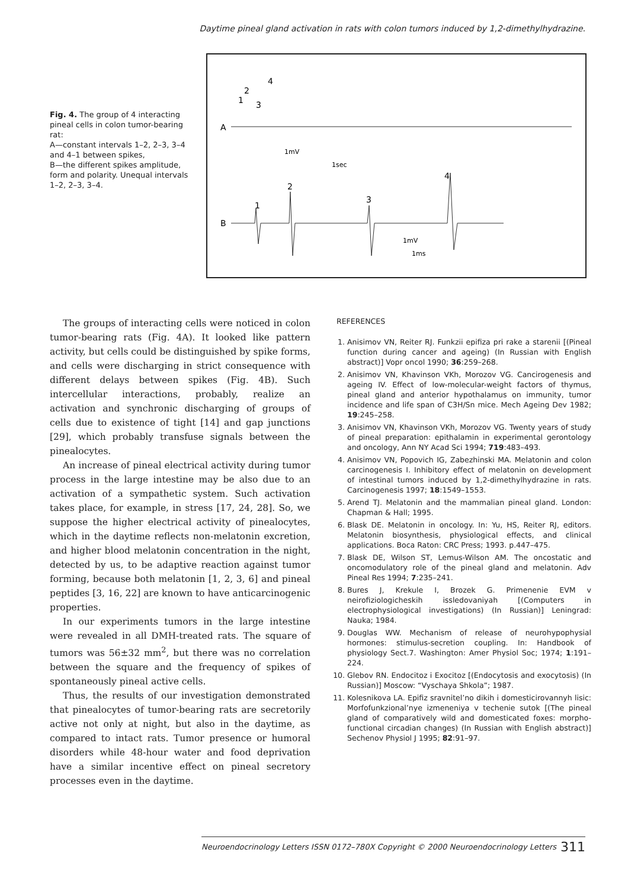Daytime pineal gland activation in rats with colon tumors induced by 1,2-dimethylhydrazine.
Fig. 4. The group of 4 interacting pineal cells in colon tumor-bearing rat:
A—constant intervals 1–2, 2–3, 3–4 and 4–1 between spikes,
B—the different spikes amplitude, form and polarity. Unequal intervals 1–2, 2–3, 3–4.
A
B
1mV
1sec
1mV
1ms
2
4
3
1
1
2
3
4
The groups of interacting cells were noticed in colon tumor-bearing rats (Fig. 4A). It looked like pattern activity, but cells could be distinguished by spike forms, and cells were discharging in strict consequence with different delays between spikes (Fig. 4B). Such intercellular interactions, probably, realize an activation and synchronic discharging of groups of cells due to existence of tight [14] and gap junctions [29], which probably transfuse signals between the pinealocytes.
An increase of pineal electrical activity during tumor process in the large intestine may be also due to an activation of a sympathetic system. Such activation takes place, for example, in stress [17, 24, 28]. So, we suppose the higher electrical activity of pinealocytes, which in the daytime reflects non-melatonin excretion, and higher blood melatonin concentration in the night, detected by us, to be adaptive reaction against tumor forming, because both melatonin [1, 2, 3, 6] and pineal peptides [3, 16, 22] are known to have anticarcinogenic properties.
In our experiments tumors in the large intestine were revealed in all DMH-treated rats. The square of tumors was 56±32 mm<sup>2</sup>, but there was no correlation between the square and the frequency of spikes of spontaneously pineal active cells.
Thus, the results of our investigation demonstrated that pinealocytes of tumor-bearing rats are secretorily active not only at night, but also in the daytime, as compared to intact rats. Tumor presence or humoral disorders while 48-hour water and food deprivation have a similar incentive effect on pineal secretory processes even in the daytime.
REFERENCES
1. Anisimov VN, Reiter RJ. Funkzii epifiza pri rake a starenii [(Pineal function during cancer and ageing) (In Russian with English abstract)] Vopr oncol 1990; 36:259–268.
2. Anisimov VN, Khavinson VKh, Morozov VG. Cancirogenesis and ageing IV. Effect of low-molecular-weight factors of thymus, pineal gland and anterior hypothalamus on immunity, tumor incidence and life span of C3H/Sn mice. Mech Ageing Dev 1982; 19:245–258.
3. Anisimov VN, Khavinson VKh, Morozov VG. Twenty years of study of pineal preparation: epithalamin in experimental gerontology and oncology, Ann NY Acad Sci 1994; 719:483–493.
4. Anisimov VN, Popovich IG, Zabezhinski MA. Melatonin and colon carcinogenesis I. Inhibitory effect of melatonin on development of intestinal tumors induced by 1,2-dimethylhydrazine in rats. Carcinogenesis 1997; 18:1549–1553.
5. Arend TJ. Melatonin and the mammalian pineal gland. London: Chapman & Hall; 1995.
6. Blask DE. Melatonin in oncology. In: Yu, HS, Reiter RJ, editors. Melatonin biosynthesis, physiological effects, and clinical applications. Boca Raton: CRC Press; 1993. p.447–475.
7. Blask DE, Wilson ST, Lemus-Wilson AM. The oncostatic and oncomodulatory role of the pineal gland and melatonin. Adv Pineal Res 1994; 7:235–241.
8. Bures J, Krekule I, Brozek G. Primenenie EVM v neirofiziologicheskih issledovaniyah [(Computers in electrophysiological investigations) (In Russian)] Leningrad: Nauka; 1984.
9. Douglas WW. Mechanism of release of neurohypophysial hormones: stimulus-secretion coupling. In: Handbook of physiology Sect.7. Washington: Amer Physiol Soc; 1974; 1:191–224.
10. Glebov RN. Endocitoz i Exocitoz [(Endocytosis and exocytosis) (In Russian)] Moscow: “Vyschaya Shkola”; 1987.
11. Kolesnikova LA. Epifiz sravnitel’no dikih i domesticirovannyh lisic: Morfofunkzional’nye izmeneniya v techenie sutok [(The pineal gland of comparatively wild and domesticated foxes: morpho-functional circadian changes) (In Russian with English abstract)] Sechenov Physiol J 1995; 82:91–97.
Neuroendocrinology Letters ISSN 0172–780X Copyright © 2000 Neuroendocrinology Letters 311